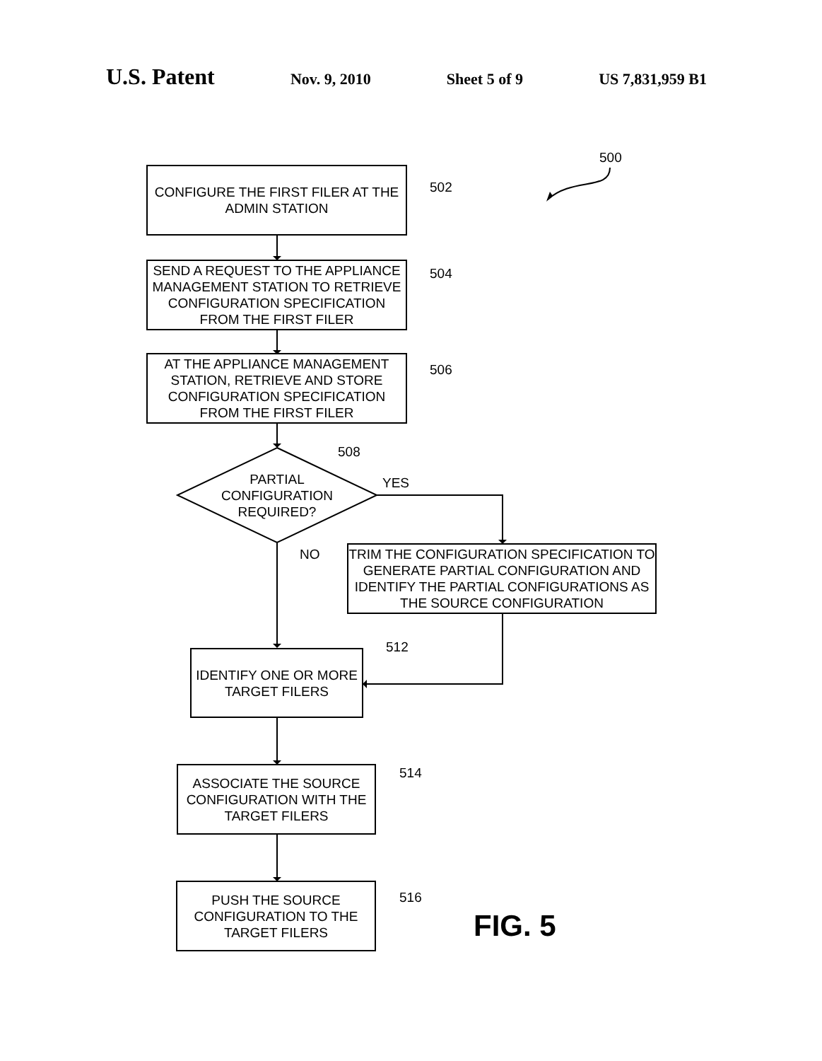U.S. Patent Nov. 9, 2010 Sheet 5 of 9 US 7,831,959 B1
500
CONFIGURE THE FIRST FILER AT THE ADMIN STATION
502
SEND A REQUEST TO THE APPLIANCE MANAGEMENT STATION TO RETRIEVE CONFIGURATION SPECIFICATION FROM THE FIRST FILER
504
AT THE APPLIANCE MANAGEMENT STATION, RETRIEVE AND STORE CONFIGURATION SPECIFICATION FROM THE FIRST FILER
506
508
PARTIAL CONFIGURATION REQUIRED?
YES
NO
TRIM THE CONFIGURATION SPECIFICATION TO GENERATE PARTIAL CONFIGURATION AND IDENTIFY THE PARTIAL CONFIGURATIONS AS THE SOURCE CONFIGURATION
512
IDENTIFY ONE OR MORE TARGET FILERS
514
ASSOCIATE THE SOURCE CONFIGURATION WITH THE TARGET FILERS
516
PUSH THE SOURCE CONFIGURATION TO THE TARGET FILERS
FIG. 5